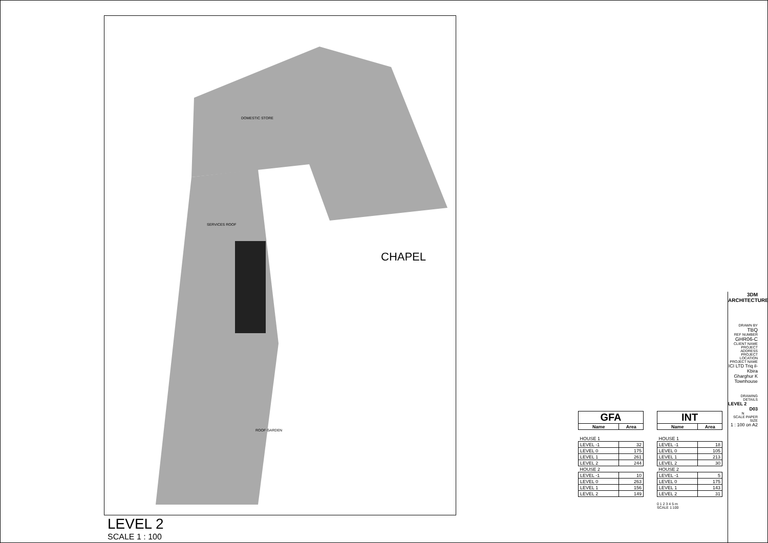CHAPEL
SERVICES ROOF
DOMESTIC STORE
ROOF GARDEN
LEVEL 2
SCALE 1 : 100
| GFA | |
| --- | --- |
| Name | Area |
| HOUSE 1 | |
| LEVEL -1 | 32 |
| LEVEL 0 | 175 |
| LEVEL 1 | 261 |
| LEVEL 2 | 244 |
| HOUSE 2 | |
| LEVEL -1 | 10 |
| LEVEL 0 | 263 |
| LEVEL 1 | 156 |
| LEVEL 2 | 149 |
| INT | |
| --- | --- |
| Name | Area |
| HOUSE 1 | |
| LEVEL -1 | 18 |
| LEVEL 0 | 105 |
| LEVEL 1 | 213 |
| LEVEL 2 | 30 |
| HOUSE 2 | |
| LEVEL -1 | 5 |
| LEVEL 0 | 175 |
| LEVEL 1 | 143 |
| LEVEL 2 | 31 |
0 1 2 3 4 5 m
SCALE 1:100
3DM ARCHITECTURE
DRAWN BY
TBQ
REF NUMBER
GHR06-C
CLIENT NAME PROJECT ADDRESS PROJECT LOCATION PROJECT NAME
ICI LTD Triq il-Kbira Gharghur K Townhouse
DRAWING DETAILS
LEVEL 2
D03
N
SCALE PAPER SIZE
1 : 100 on A2